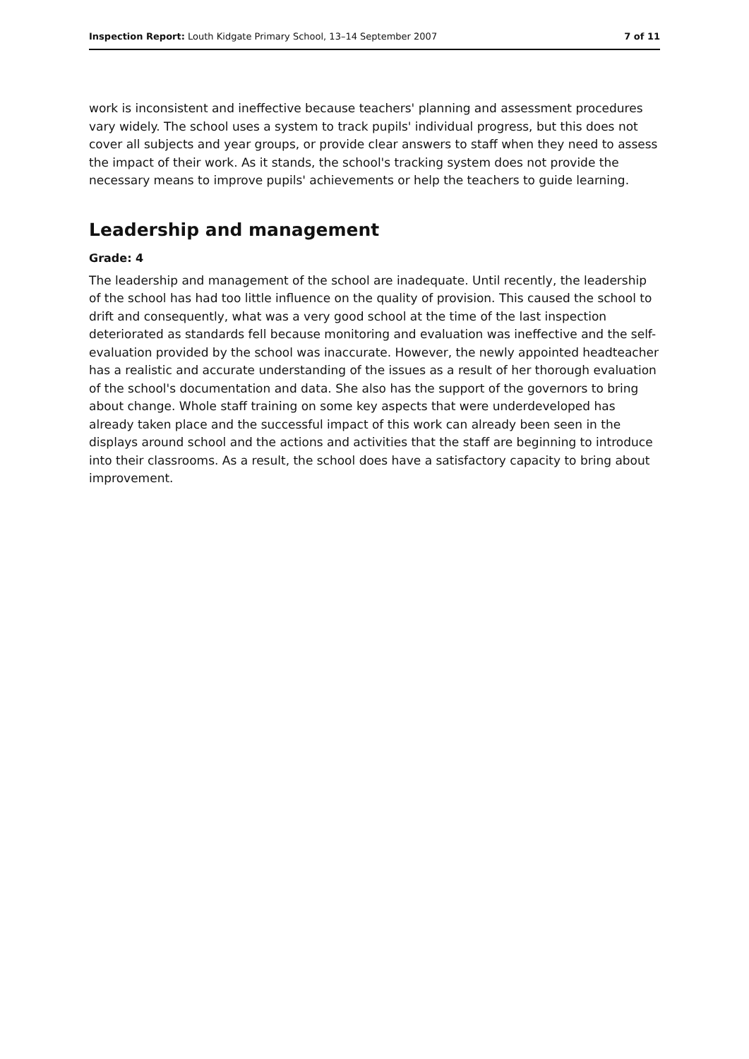Inspection Report: Louth Kidgate Primary School, 13–14 September 2007 7 of 11
work is inconsistent and ineffective because teachers' planning and assessment procedures vary widely. The school uses a system to track pupils' individual progress, but this does not cover all subjects and year groups, or provide clear answers to staff when they need to assess the impact of their work. As it stands, the school's tracking system does not provide the necessary means to improve pupils' achievements or help the teachers to guide learning.
Leadership and management
Grade: 4
The leadership and management of the school are inadequate. Until recently, the leadership of the school has had too little influence on the quality of provision. This caused the school to drift and consequently, what was a very good school at the time of the last inspection deteriorated as standards fell because monitoring and evaluation was ineffective and the self-evaluation provided by the school was inaccurate. However, the newly appointed headteacher has a realistic and accurate understanding of the issues as a result of her thorough evaluation of the school's documentation and data. She also has the support of the governors to bring about change. Whole staff training on some key aspects that were underdeveloped has already taken place and the successful impact of this work can already been seen in the displays around school and the actions and activities that the staff are beginning to introduce into their classrooms. As a result, the school does have a satisfactory capacity to bring about improvement.